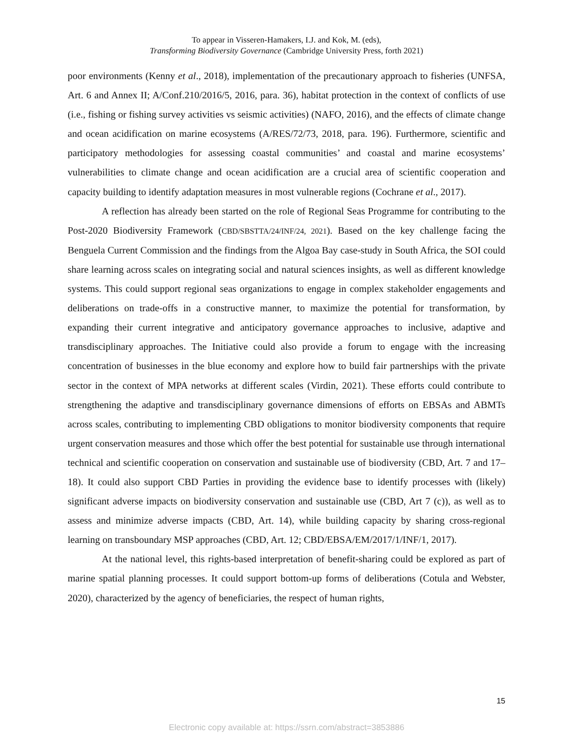To appear in Visseren-Hamakers, I.J. and Kok, M. (eds),
Transforming Biodiversity Governance (Cambridge University Press, forth 2021)
poor environments (Kenny et al., 2018), implementation of the precautionary approach to fisheries (UNFSA, Art. 6 and Annex II; A/Conf.210/2016/5, 2016, para. 36), habitat protection in the context of conflicts of use (i.e., fishing or fishing survey activities vs seismic activities) (NAFO, 2016), and the effects of climate change and ocean acidification on marine ecosystems (A/RES/72/73, 2018, para. 196). Furthermore, scientific and participatory methodologies for assessing coastal communities’ and coastal and marine ecosystems’ vulnerabilities to climate change and ocean acidification are a crucial area of scientific cooperation and capacity building to identify adaptation measures in most vulnerable regions (Cochrane et al., 2017).
A reflection has already been started on the role of Regional Seas Programme for contributing to the Post-2020 Biodiversity Framework (CBD/SBSTTA/24/INF/24, 2021). Based on the key challenge facing the Benguela Current Commission and the findings from the Algoa Bay case-study in South Africa, the SOI could share learning across scales on integrating social and natural sciences insights, as well as different knowledge systems. This could support regional seas organizations to engage in complex stakeholder engagements and deliberations on trade-offs in a constructive manner, to maximize the potential for transformation, by expanding their current integrative and anticipatory governance approaches to inclusive, adaptive and transdisciplinary approaches. The Initiative could also provide a forum to engage with the increasing concentration of businesses in the blue economy and explore how to build fair partnerships with the private sector in the context of MPA networks at different scales (Virdin, 2021). These efforts could contribute to strengthening the adaptive and transdisciplinary governance dimensions of efforts on EBSAs and ABMTs across scales, contributing to implementing CBD obligations to monitor biodiversity components that require urgent conservation measures and those which offer the best potential for sustainable use through international technical and scientific cooperation on conservation and sustainable use of biodiversity (CBD, Art. 7 and 17–18). It could also support CBD Parties in providing the evidence base to identify processes with (likely) significant adverse impacts on biodiversity conservation and sustainable use (CBD, Art 7 (c)), as well as to assess and minimize adverse impacts (CBD, Art. 14), while building capacity by sharing cross-regional learning on transboundary MSP approaches (CBD, Art. 12; CBD/EBSA/EM/2017/1/INF/1, 2017).
At the national level, this rights-based interpretation of benefit-sharing could be explored as part of marine spatial planning processes. It could support bottom-up forms of deliberations (Cotula and Webster, 2020), characterized by the agency of beneficiaries, the respect of human rights,
15
Electronic copy available at: https://ssrn.com/abstract=3853886